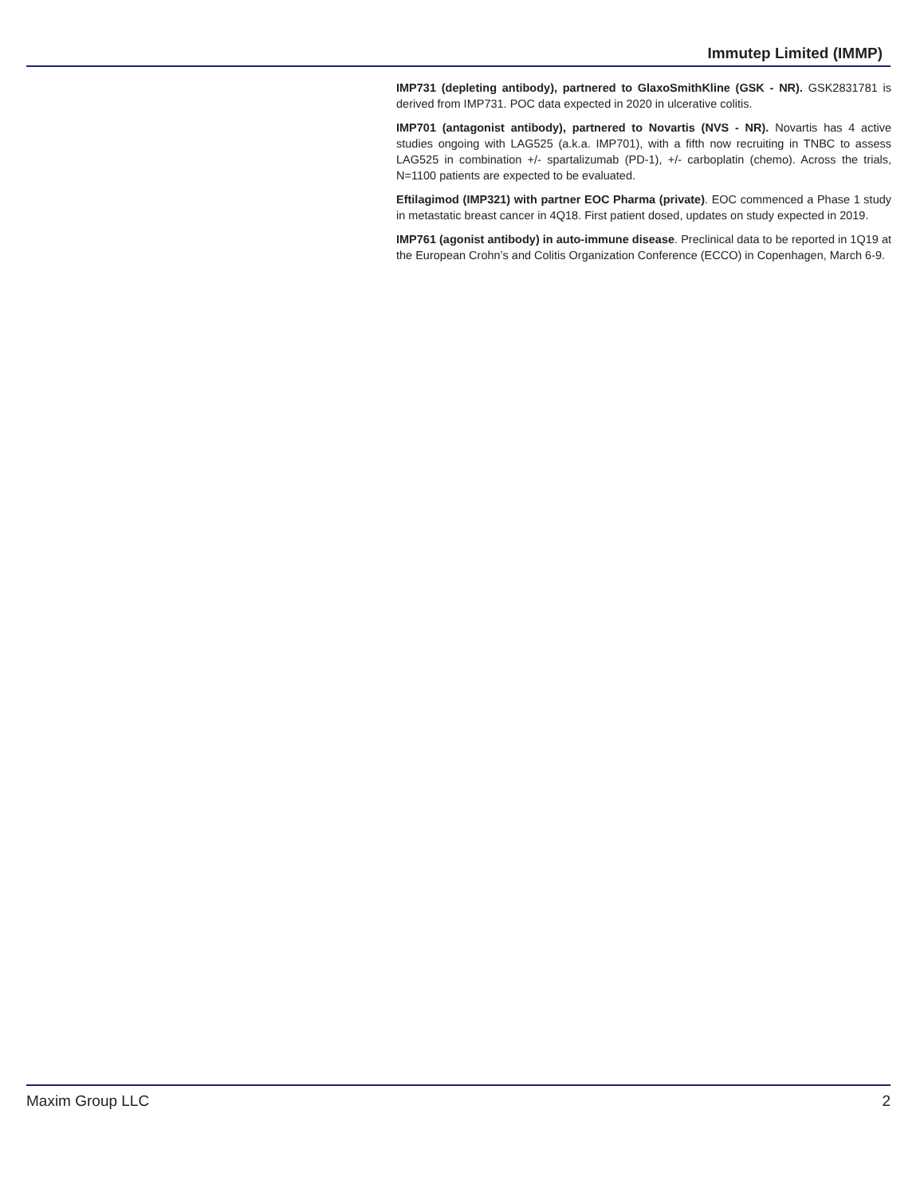Immutep Limited (IMMP)
IMP731 (depleting antibody), partnered to GlaxoSmithKline (GSK - NR). GSK2831781 is derived from IMP731. POC data expected in 2020 in ulcerative colitis.
IMP701 (antagonist antibody), partnered to Novartis (NVS - NR). Novartis has 4 active studies ongoing with LAG525 (a.k.a. IMP701), with a fifth now recruiting in TNBC to assess LAG525 in combination +/- spartalizumab (PD-1), +/- carboplatin (chemo). Across the trials, N=1100 patients are expected to be evaluated.
Eftilagimod (IMP321) with partner EOC Pharma (private). EOC commenced a Phase 1 study in metastatic breast cancer in 4Q18. First patient dosed, updates on study expected in 2019.
IMP761 (agonist antibody) in auto-immune disease. Preclinical data to be reported in 1Q19 at the European Crohn’s and Colitis Organization Conference (ECCO) in Copenhagen, March 6-9.
Maxim Group LLC 2